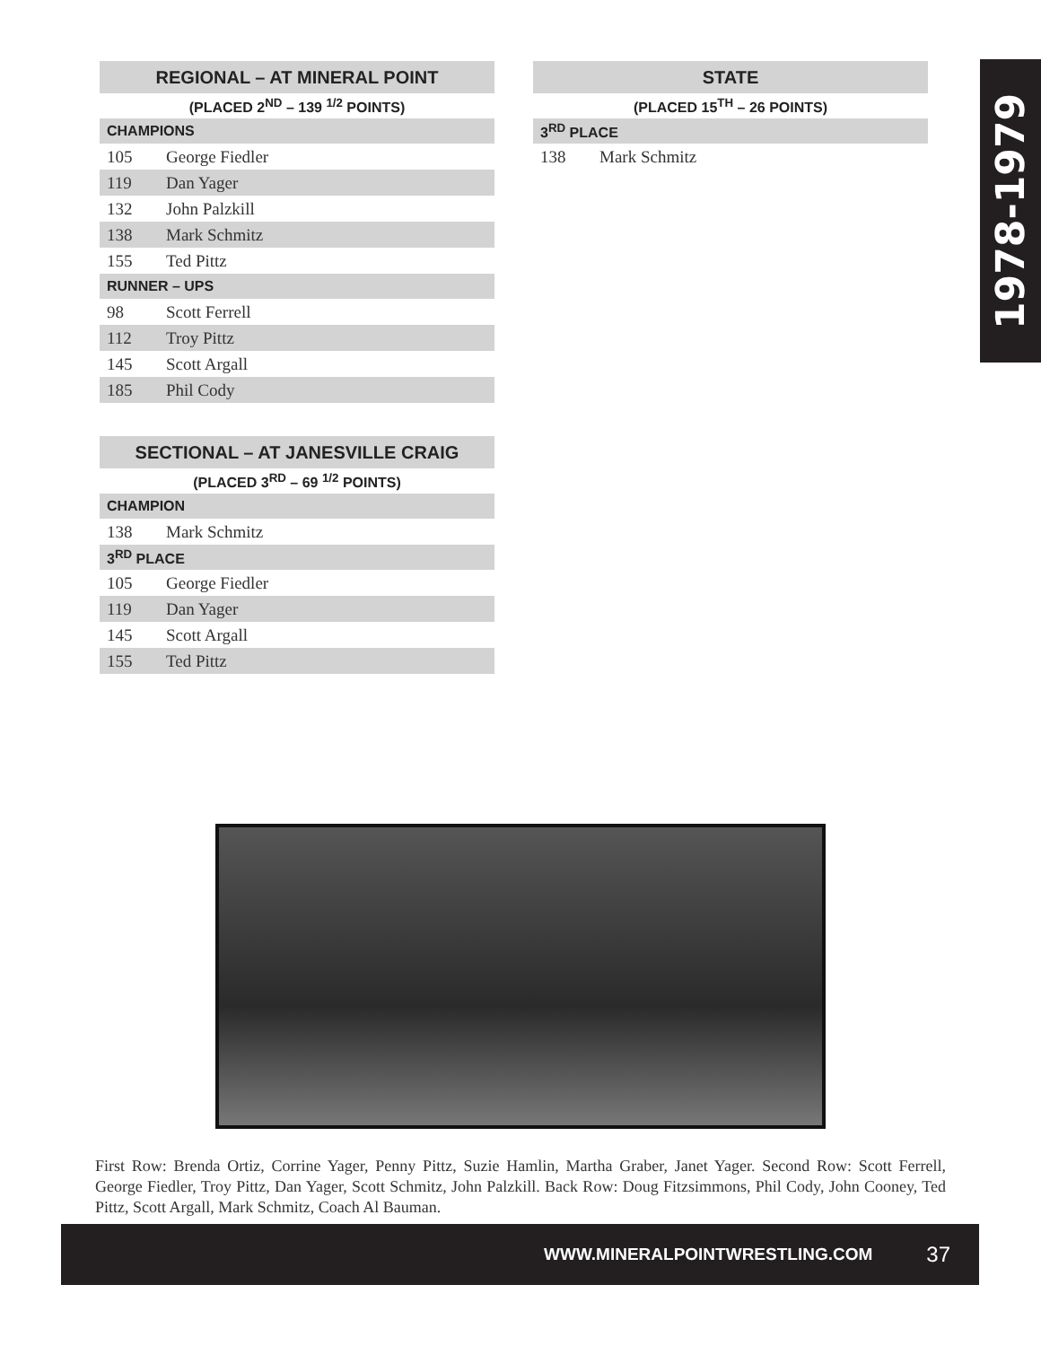1978-1979
| REGIONAL – AT MINERAL POINT | |
| --- | --- |
| (PLACED 2<sup>ND</sup> – 139 <sup>1/2</sup> POINTS) | |
| CHAMPIONS | |
| 105 | George Fiedler |
| 119 | Dan Yager |
| 132 | John Palzkill |
| 138 | Mark Schmitz |
| 155 | Ted Pittz |
| RUNNER – UPS | |
| 98 | Scott Ferrell |
| 112 | Troy Pittz |
| 145 | Scott Argall |
| 185 | Phil Cody |
| SECTIONAL – AT JANESVILLE CRAIG | |
| --- | --- |
| (PLACED 3<sup>RD</sup> – 69 <sup>1/2</sup> POINTS) | |
| CHAMPION | |
| 138 | Mark Schmitz |
| 3<sup>RD</sup> PLACE | |
| 105 | George Fiedler |
| 119 | Dan Yager |
| 145 | Scott Argall |
| 155 | Ted Pittz |
| STATE | |
| --- | --- |
| (PLACED 15<sup>TH</sup> – 26 POINTS) | |
| 3<sup>RD</sup> PLACE | |
| 138 | Mark Schmitz |
First Row: Brenda Ortiz, Corrine Yager, Penny Pittz, Suzie Hamlin, Martha Graber, Janet Yager. Second Row: Scott Ferrell, George Fiedler, Troy Pittz, Dan Yager, Scott Schmitz, John Palzkill. Back Row: Doug Fitzsimmons, Phil Cody, John Cooney, Ted Pittz, Scott Argall, Mark Schmitz, Coach Al Bauman.
WWW.MINERALPOINTWRESTLING.COM 37